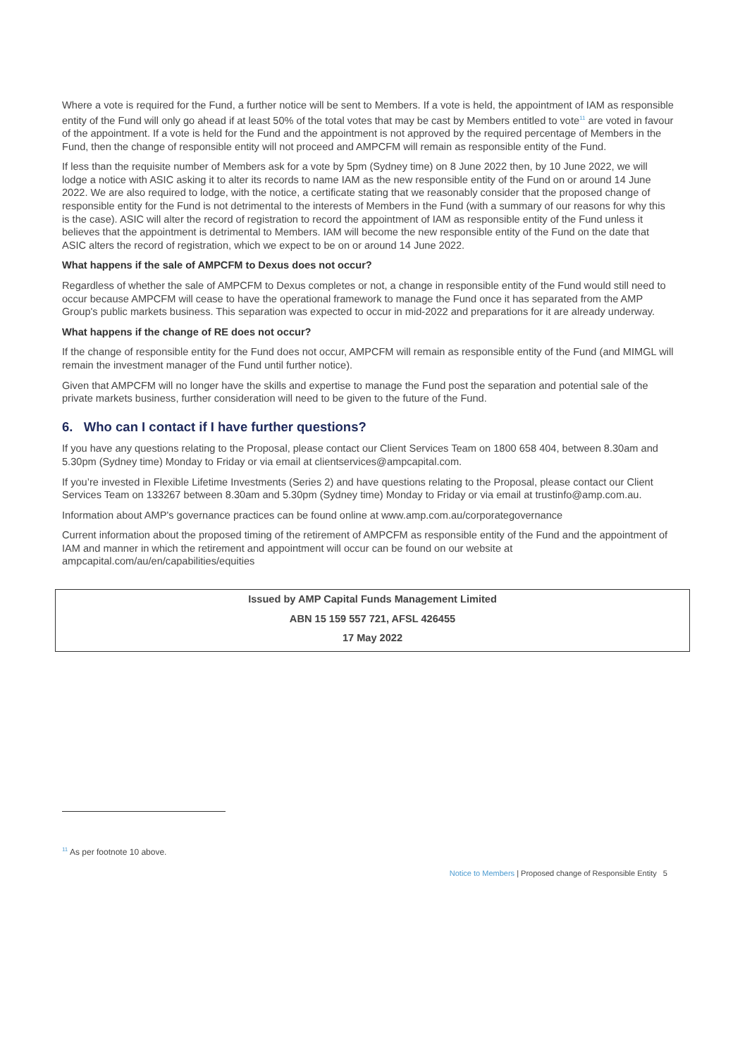Where a vote is required for the Fund, a further notice will be sent to Members. If a vote is held, the appointment of IAM as responsible entity of the Fund will only go ahead if at least 50% of the total votes that may be cast by Members entitled to vote<sup>11</sup> are voted in favour of the appointment. If a vote is held for the Fund and the appointment is not approved by the required percentage of Members in the Fund, then the change of responsible entity will not proceed and AMPCFM will remain as responsible entity of the Fund.
If less than the requisite number of Members ask for a vote by 5pm (Sydney time) on 8 June 2022 then, by 10 June 2022, we will lodge a notice with ASIC asking it to alter its records to name IAM as the new responsible entity of the Fund on or around 14 June 2022. We are also required to lodge, with the notice, a certificate stating that we reasonably consider that the proposed change of responsible entity for the Fund is not detrimental to the interests of Members in the Fund (with a summary of our reasons for why this is the case). ASIC will alter the record of registration to record the appointment of IAM as responsible entity of the Fund unless it believes that the appointment is detrimental to Members. IAM will become the new responsible entity of the Fund on the date that ASIC alters the record of registration, which we expect to be on or around 14 June 2022.
What happens if the sale of AMPCFM to Dexus does not occur?
Regardless of whether the sale of AMPCFM to Dexus completes or not, a change in responsible entity of the Fund would still need to occur because AMPCFM will cease to have the operational framework to manage the Fund once it has separated from the AMP Group's public markets business. This separation was expected to occur in mid-2022 and preparations for it are already underway.
What happens if the change of RE does not occur?
If the change of responsible entity for the Fund does not occur, AMPCFM will remain as responsible entity of the Fund (and MIMGL will remain the investment manager of the Fund until further notice).
Given that AMPCFM will no longer have the skills and expertise to manage the Fund post the separation and potential sale of the private markets business, further consideration will need to be given to the future of the Fund.
6. Who can I contact if I have further questions?
If you have any questions relating to the Proposal, please contact our Client Services Team on 1800 658 404, between 8.30am and 5.30pm (Sydney time) Monday to Friday or via email at clientservices@ampcapital.com.
If you’re invested in Flexible Lifetime Investments (Series 2) and have questions relating to the Proposal, please contact our Client Services Team on 133267 between 8.30am and 5.30pm (Sydney time) Monday to Friday or via email at trustinfo@amp.com.au.
Information about AMP's governance practices can be found online at www.amp.com.au/corporategovernance
Current information about the proposed timing of the retirement of AMPCFM as responsible entity of the Fund and the appointment of IAM and manner in which the retirement and appointment will occur can be found on our website at ampcapital.com/au/en/capabilities/equities
Issued by AMP Capital Funds Management Limited
ABN 15 159 557 721, AFSL 426455
17 May 2022
<sup>11</sup> As per footnote 10 above.
Notice to Members | Proposed change of Responsible Entity 5